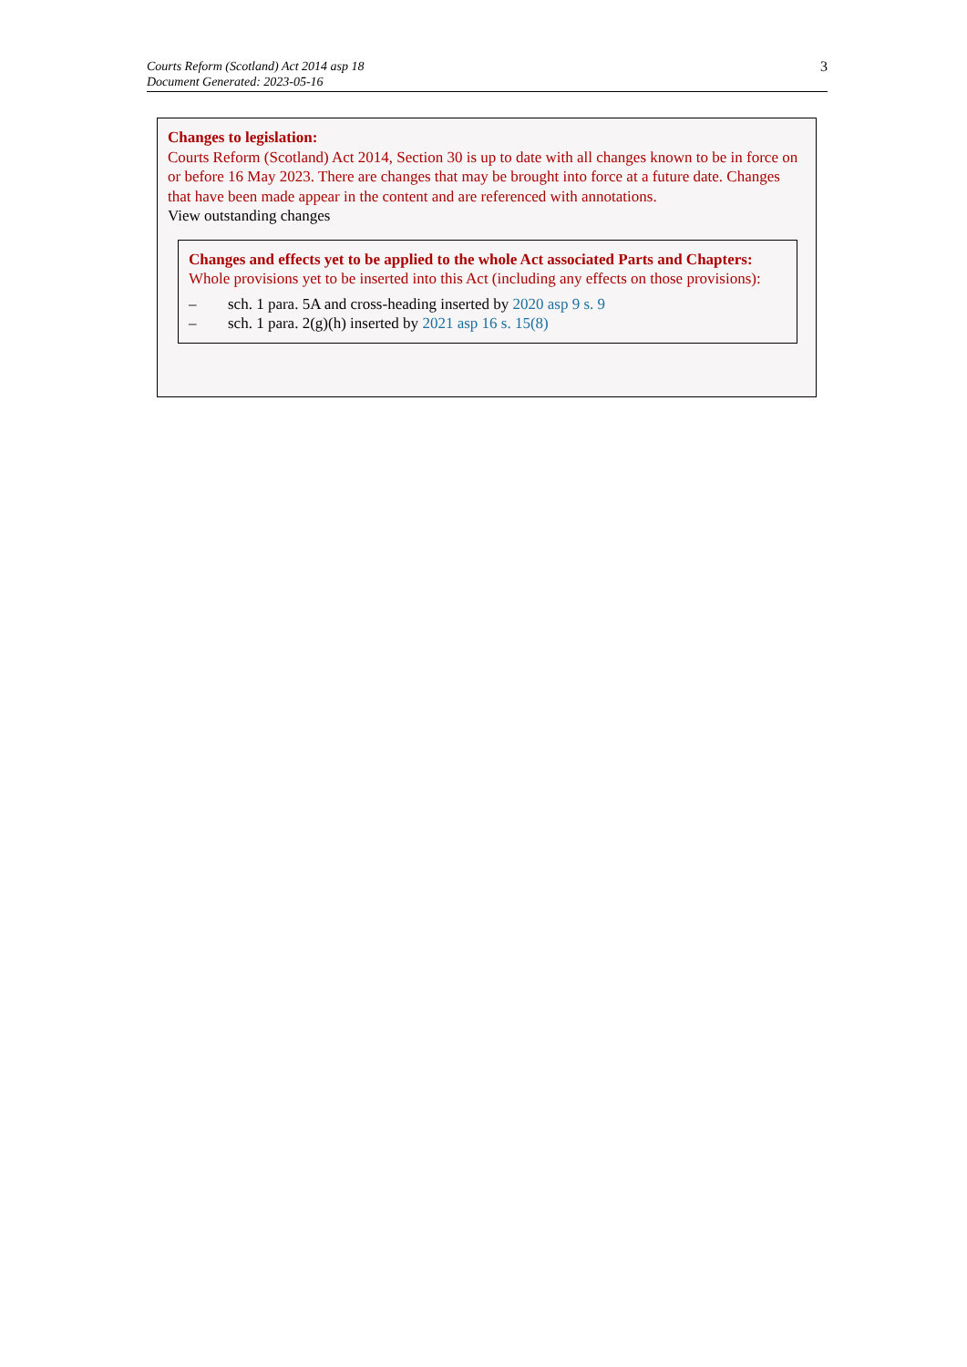Courts Reform (Scotland) Act 2014 asp 18
Document Generated: 2023-05-16
3
Changes to legislation:
Courts Reform (Scotland) Act 2014, Section 30 is up to date with all changes known to be in force on or before 16 May 2023. There are changes that may be brought into force at a future date. Changes that have been made appear in the content and are referenced with annotations.
View outstanding changes
Changes and effects yet to be applied to the whole Act associated Parts and Chapters:
Whole provisions yet to be inserted into this Act (including any effects on those provisions):
– sch. 1 para. 5A and cross-heading inserted by 2020 asp 9 s. 9
– sch. 1 para. 2(g)(h) inserted by 2021 asp 16 s. 15(8)